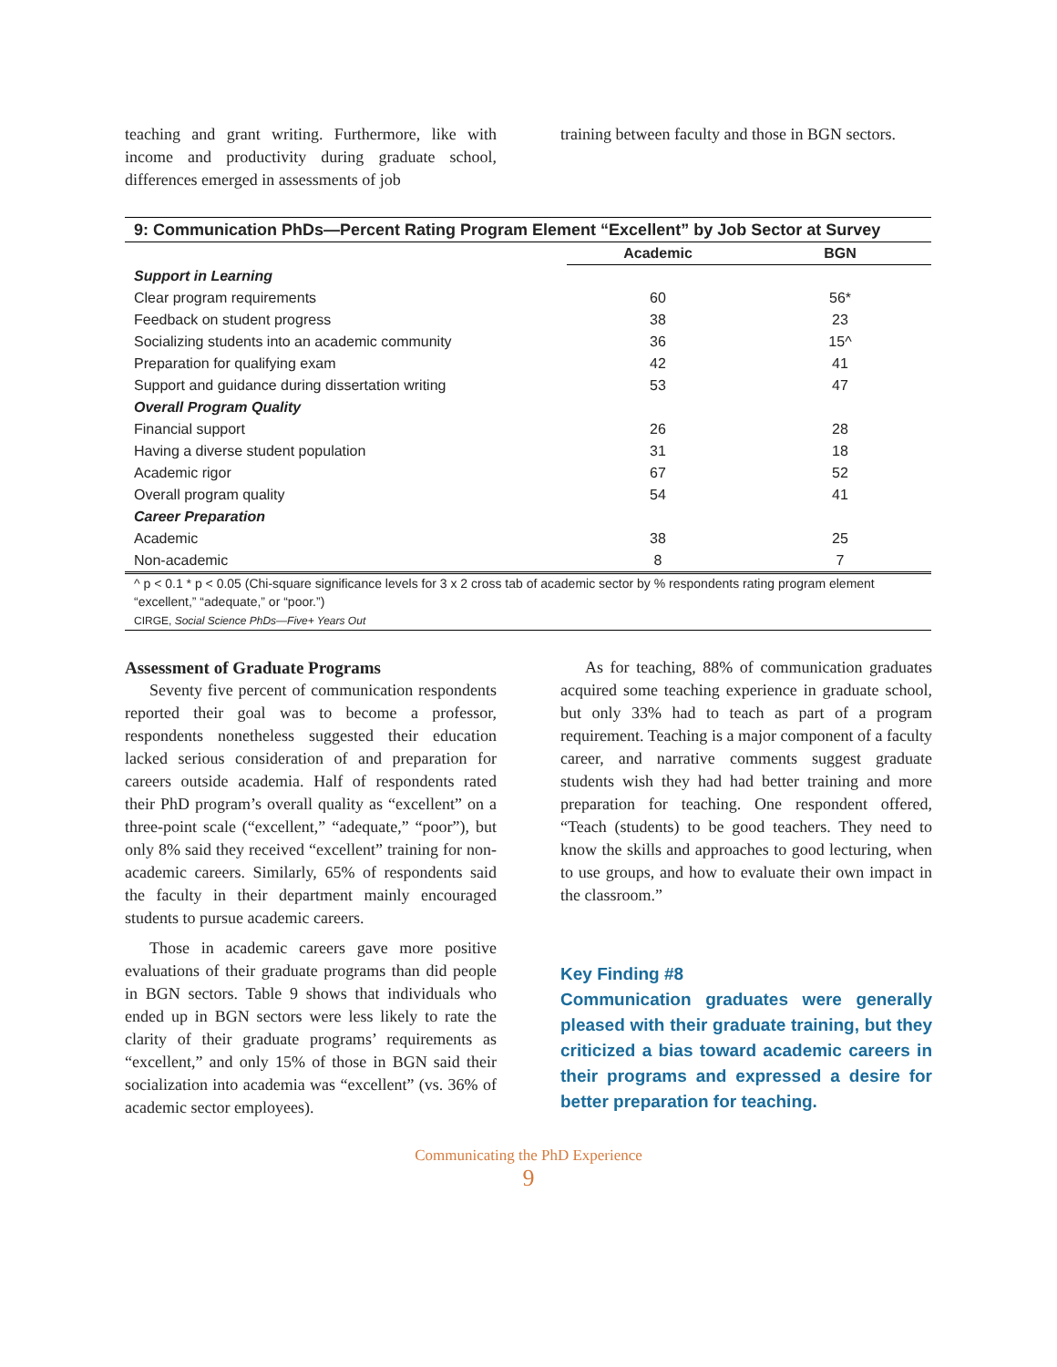teaching and grant writing. Furthermore, like with income and productivity during graduate school, differences emerged in assessments of job
training between faculty and those in BGN sectors.
9: Communication PhDs—Percent Rating Program Element “Excellent” by Job Sector at Survey
| | Academic | BGN |
| Support in Learning | | |
| Clear program requirements | 60 | 56* |
| Feedback on student progress | 38 | 23 |
| Socializing students into an academic community | 36 | 15^ |
| Preparation for qualifying exam | 42 | 41 |
| Support and guidance during dissertation writing | 53 | 47 |
| Overall Program Quality | | |
| Financial support | 26 | 28 |
| Having a diverse student population | 31 | 18 |
| Academic rigor | 67 | 52 |
| Overall program quality | 54 | 41 |
| Career Preparation | | |
| Academic | 38 | 25 |
| Non-academic | 8 | 7 |
^ p < 0.1 * p < 0.05 (Chi-square significance levels for 3 x 2 cross tab of academic sector by % respondents rating program element “excellent,” “adequate,” or “poor.”)
CIRGE, Social Science PhDs—Five+ Years Out
Assessment of Graduate Programs
Seventy five percent of communication respondents reported their goal was to become a professor, respondents nonetheless suggested their education lacked serious consideration of and preparation for careers outside academia. Half of respondents rated their PhD program’s overall quality as “excellent” on a three-point scale (“excellent,” “adequate,” “poor”), but only 8% said they received “excellent” training for non-academic careers. Similarly, 65% of respondents said the faculty in their department mainly encouraged students to pursue academic careers.
Those in academic careers gave more positive evaluations of their graduate programs than did people in BGN sectors. Table 9 shows that individuals who ended up in BGN sectors were less likely to rate the clarity of their graduate programs’ requirements as “excellent,” and only 15% of those in BGN said their socialization into academia was “excellent” (vs. 36% of academic sector employees).
As for teaching, 88% of communication graduates acquired some teaching experience in graduate school, but only 33% had to teach as part of a program requirement. Teaching is a major component of a faculty career, and narrative comments suggest graduate students wish they had had better training and more preparation for teaching. One respondent offered, “Teach (students) to be good teachers. They need to know the skills and approaches to good lecturing, when to use groups, and how to evaluate their own impact in the classroom.”
Key Finding #8
Communication graduates were generally pleased with their graduate training, but they criticized a bias toward academic careers in their programs and expressed a desire for better preparation for teaching.
Communicating the PhD Experience
9